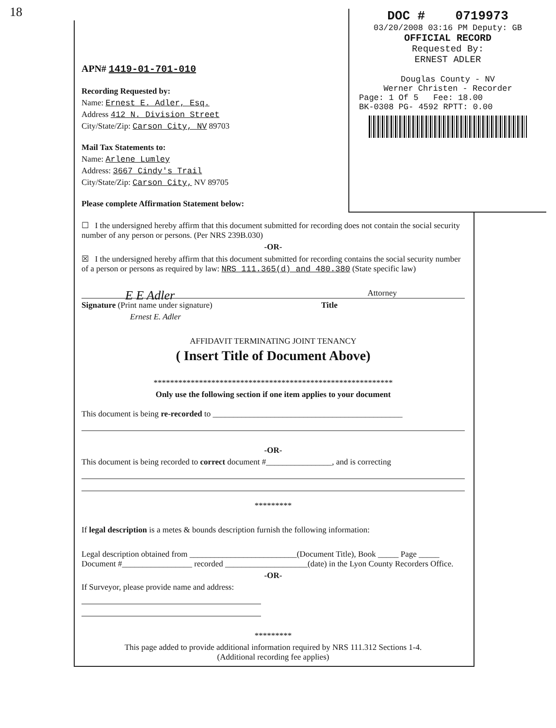18
DOC # 0719973
03/20/2008 03:16 PM Deputy: GB
OFFICIAL RECORD
Requested By:
ERNEST ADLER
Douglas County - NV
Werner Christen - Recorder
Page: 1 Of 5 Fee: 18.00
BK-0308 PG- 4592 RPTT: 0.00
APN# 1419-01-701-010
Recording Requested by:
Name: Ernest E. Adler, Esq.
Address 412 N. Division Street
City/State/Zip: Carson City, NV 89703
Mail Tax Statements to:
Name: Arlene Lumley
Address: 3667 Cindy's Trail
City/State/Zip: Carson City, NV 89705
Please complete Affirmation Statement below:
☐ I the undersigned hereby affirm that this document submitted for recording does not contain the social security number of any person or persons. (Per NRS 239B.030)
-OR-
☒ I the undersigned hereby affirm that this document submitted for recording contains the social security number of a person or persons as required by law: NRS 111.365(d) and 480.380 (State specific law)
E E Adler Attorney
Signature (Print name under signature) Title
Ernest E. Adler
AFFIDAVIT TERMINATING JOINT TENANCY
( Insert Title of Document Above)
**********************************************************
Only use the following section if one item applies to your document
This document is being re-recorded to ______________________________________________
-OR-
This document is being recorded to correct document #________________, and is correcting
*********
If legal description is a metes & bounds description furnish the following information:
Legal description obtained from __________________________(Document Title), Book _____ Page _____ Document #_________________ recorded ____________________(date) in the Lyon County Recorders Office.
-OR-
If Surveyor, please provide name and address:
*********
This page added to provide additional information required by NRS 111.312 Sections 1-4.
(Additional recording fee applies)